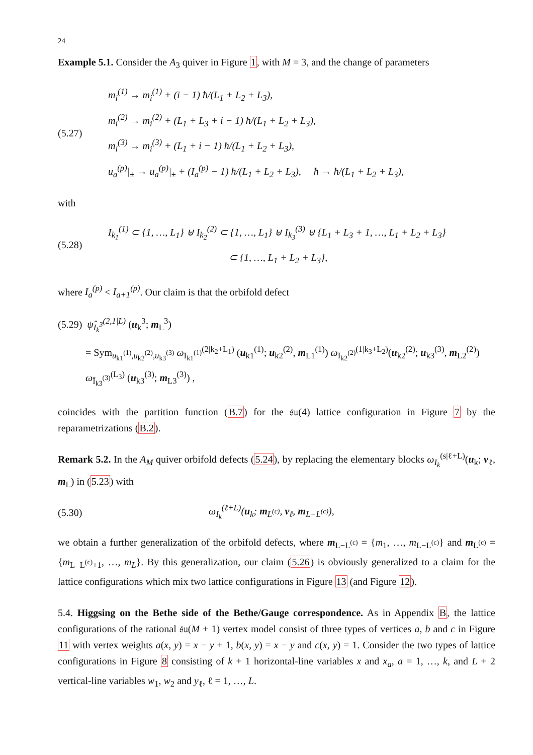24
Example 5.1. Consider the A<sub>3</sub> quiver in Figure 1, with M = 3, and the change of parameters
(5.27)
m<sub>i</sub><sup>(1)</sup> → m<sub>i</sub><sup>(1)</sup> + (i − 1) ħ/(L<sub>1</sub> + L<sub>2</sub> + L<sub>3</sub>),
m<sub>i</sub><sup>(2)</sup> → m<sub>i</sub><sup>(2)</sup> + (L<sub>1</sub> + L<sub>3</sub> + i − 1) ħ/(L<sub>1</sub> + L<sub>2</sub> + L<sub>3</sub>),
m<sub>i</sub><sup>(3)</sup> → m<sub>i</sub><sup>(3)</sup> + (L<sub>1</sub> + i − 1) ħ/(L<sub>1</sub> + L<sub>2</sub> + L<sub>3</sub>),
u<sub>a</sub><sup>(p)</sup>|<sub>±</sub> → u<sub>a</sub><sup>(p)</sup>|<sub>±</sub> + (I<sub>a</sub><sup>(p)</sup> − 1) ħ/(L<sub>1</sub> + L<sub>2</sub> + L<sub>3</sub>), ħ → ħ/(L<sub>1</sub> + L<sub>2</sub> + L<sub>3</sub>),
with
(5.28)
I<sub>k<sub>1</sub></sub><sup>(1)</sup> ⊂ {1, …, L<sub>1</sub>} ⊎ I<sub>k<sub>2</sub></sub><sup>(2)</sup> ⊂ {1, …, L<sub>1</sub>} ⊎ I<sub>k<sub>3</sub></sub><sup>(3)</sup> ⊎ {L<sub>1</sub> + L<sub>3</sub> + 1, …, L<sub>1</sub> + L<sub>2</sub> + L<sub>3</sub>}
⊂ {1, …, L<sub>1</sub> + L<sub>2</sub> + L<sub>3</sub>},
where I<sub>a</sub><sup>(p)</sup> < I<sub>a+1</sub><sup>(p)</sup>. Our claim is that the orbifold defect
(5.29) ψ̂<sub>I<sub>k</sub><sup>3</sup></sub><sup>(2,1|L)</sup> (u<sub>k</sub><sup>3</sup>; m<sub>L</sub><sup>3</sup>)
= Sym<sub>u<sub>k1</sub><sup>(1)</sup>,u<sub>k2</sub><sup>(2)</sup>,u<sub>k3</sub><sup>(3)</sup></sub> ω<sub>Ī<sub>k1</sub><sup>(1)</sup></sub><sup>(2|k<sub>2</sub>+L<sub>1</sub>)</sup> (u<sub>k1</sub><sup>(1)</sup>; u<sub>k2</sub><sup>(2)</sup>, m<sub>L1</sub><sup>(1)</sup>) ω<sub>Ī<sub>k2</sub><sup>(2)</sup></sub><sup>(1|k<sub>3</sub>+L<sub>2</sub>)</sup>(u<sub>k2</sub><sup>(2)</sup>; u<sub>k3</sub><sup>(3)</sup>, m<sub>L2</sub><sup>(2)</sup>) ω<sub>Ī<sub>k3</sub><sup>(3)</sup></sub><sup>(L<sub>3</sub>)</sup> (u<sub>k3</sub><sup>(3)</sup>; m<sub>L3</sub><sup>(3)</sup>) ,
coincides with the partition function (B.7) for the 𝔰𝔲(4) lattice configuration in Figure 7 by the reparametrizations (B.2).
Remark 5.2. In the A<sub>M</sub> quiver orbifold defects (5.24), by replacing the elementary blocks ω<sub>I<sub>k</sub></sub><sup>(s|ℓ+L)</sup>(u<sub>k</sub>; v<sub>ℓ</sub>, m<sub>L</sub>) in (5.23) with
(5.30)
ω<sub>I<sub>k</sub></sub><sup>(ℓ+L)</sup>(u<sub>k</sub>; m<sub>L<sup>(c)</sup></sub>, v<sub>ℓ</sub>, m<sub>L−L<sup>(c)</sup></sub>),
we obtain a further generalization of the orbifold defects, where m<sub>L−L<sup>(c)</sup></sub> = {m<sub>1</sub>, …, m<sub>L−L<sup>(c)</sup></sub>} and m<sub>L<sup>(c)</sup></sub> = {m<sub>L−L<sup>(c)</sup>+1</sub>, …, m<sub>L</sub>}. By this generalization, our claim (5.26) is obviously generalized to a claim for the lattice configurations which mix two lattice configurations in Figure 13 (and Figure 12).
5.4. Higgsing on the Bethe side of the Bethe/Gauge correspondence. As in Appendix B, the lattice configurations of the rational 𝔰𝔲(M + 1) vertex model consist of three types of vertices a, b and c in Figure 11 with vertex weights a(x, y) = x − y + 1, b(x, y) = x − y and c(x, y) = 1. Consider the two types of lattice configurations in Figure 8 consisting of k + 1 horizontal-line variables x and x<sub>a</sub>, a = 1, …, k, and L + 2 vertical-line variables w<sub>1</sub>, w<sub>2</sub> and y<sub>ℓ</sub>, ℓ = 1, …, L.